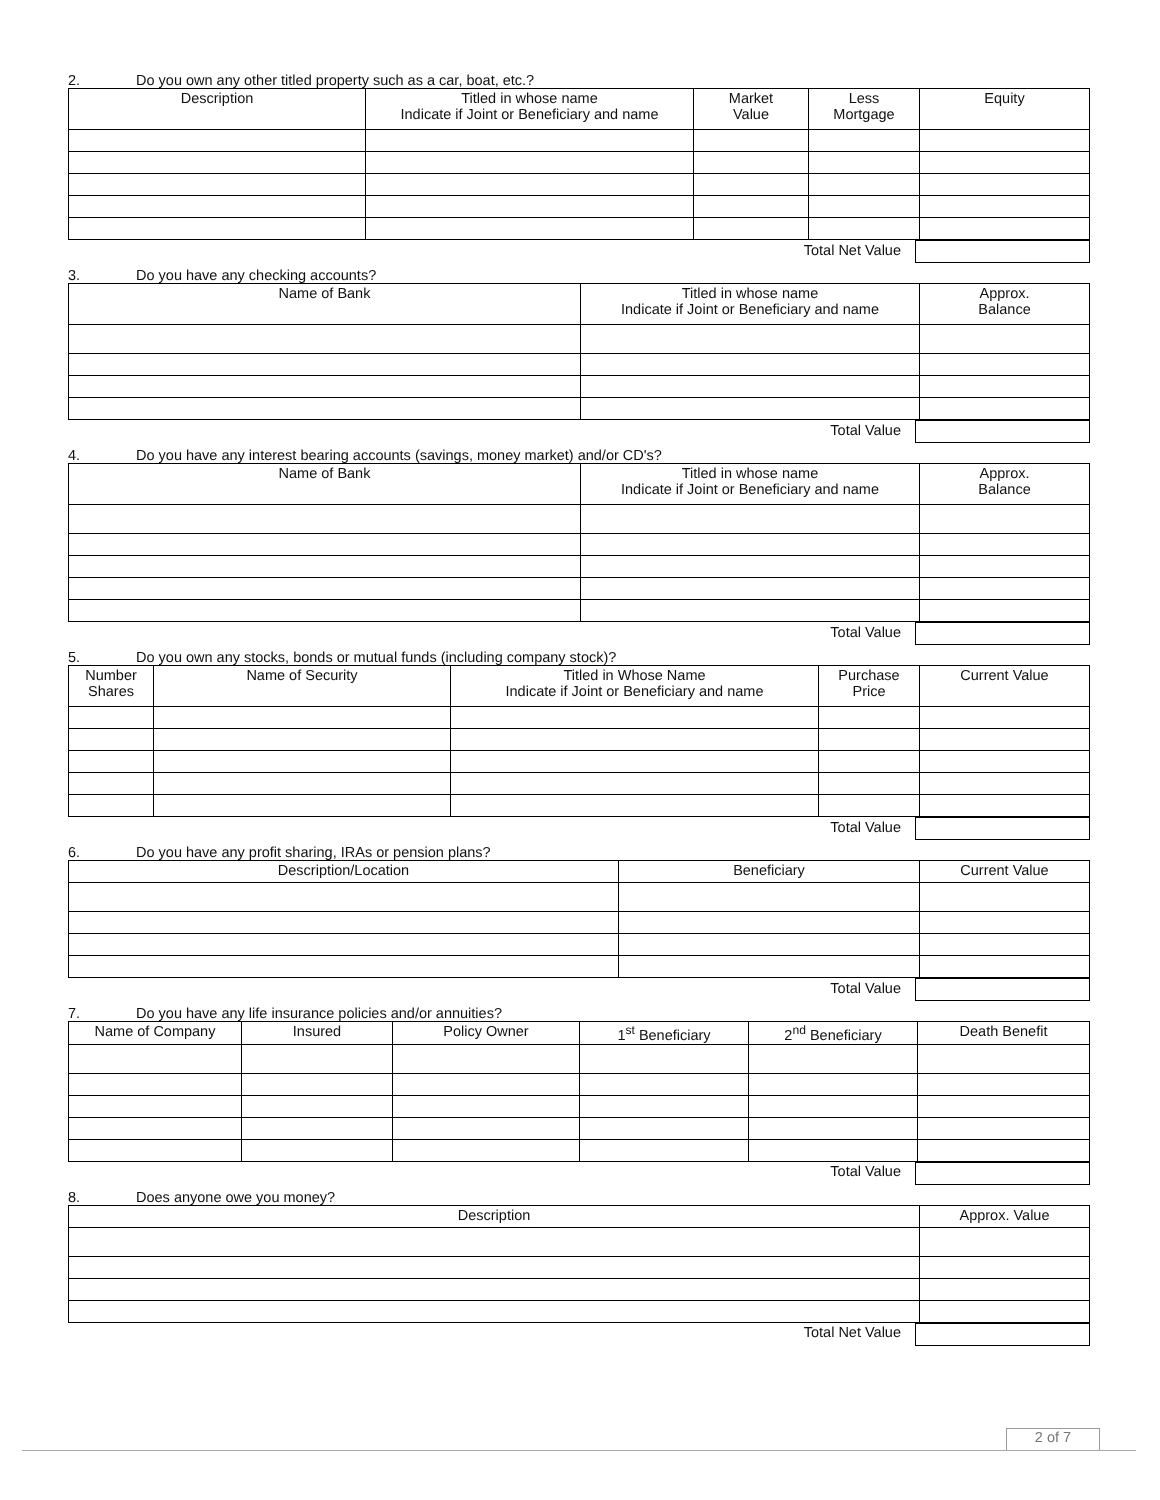2. Do you own any other titled property such as a car, boat, etc.?
| Description | Titled in whose name Indicate if Joint or Beneficiary and name | Market Value | Less Mortgage | Equity |
| --- | --- | --- | --- | --- |
| Total Net Value | |
3. Do you have any checking accounts?
| Name of Bank | Titled in whose name Indicate if Joint or Beneficiary and name | Approx. Balance |
| --- | --- | --- |
| Total Value | |
4. Do you have any interest bearing accounts (savings, money market) and/or CD's?
| Name of Bank | Titled in whose name Indicate if Joint or Beneficiary and name | Approx. Balance |
| --- | --- | --- |
| Total Value | |
5. Do you own any stocks, bonds or mutual funds (including company stock)?
| Number Shares | Name of Security | Titled in Whose Name Indicate if Joint or Beneficiary and name | Purchase Price | Current Value |
| --- | --- | --- | --- | --- |
| Total Value | |
6. Do you have any profit sharing, IRAs or pension plans?
| Description/Location | Beneficiary | Current Value |
| Total Value | |
7. Do you have any life insurance policies and/or annuities?
| Name of Company | Insured | Policy Owner | 1<sup>st</sup> Beneficiary | 2<sup>nd</sup> Beneficiary | Death Benefit |
| Total Value | |
8. Does anyone owe you money?
| Description | Approx. Value |
| Total Net Value | |
2 of 7